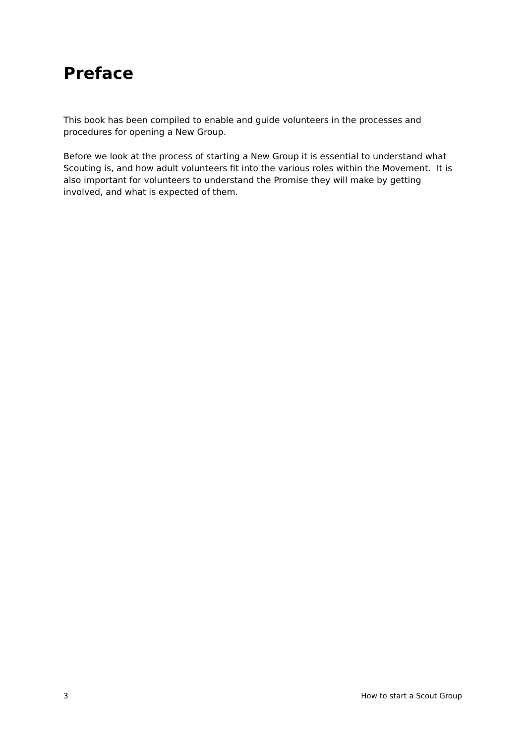Preface
This book has been compiled to enable and guide volunteers in the processes and procedures for opening a New Group.
Before we look at the process of starting a New Group it is essential to understand what Scouting is, and how adult volunteers fit into the various roles within the Movement. It is also important for volunteers to understand the Promise they will make by getting involved, and what is expected of them.
3 How to start a Scout Group